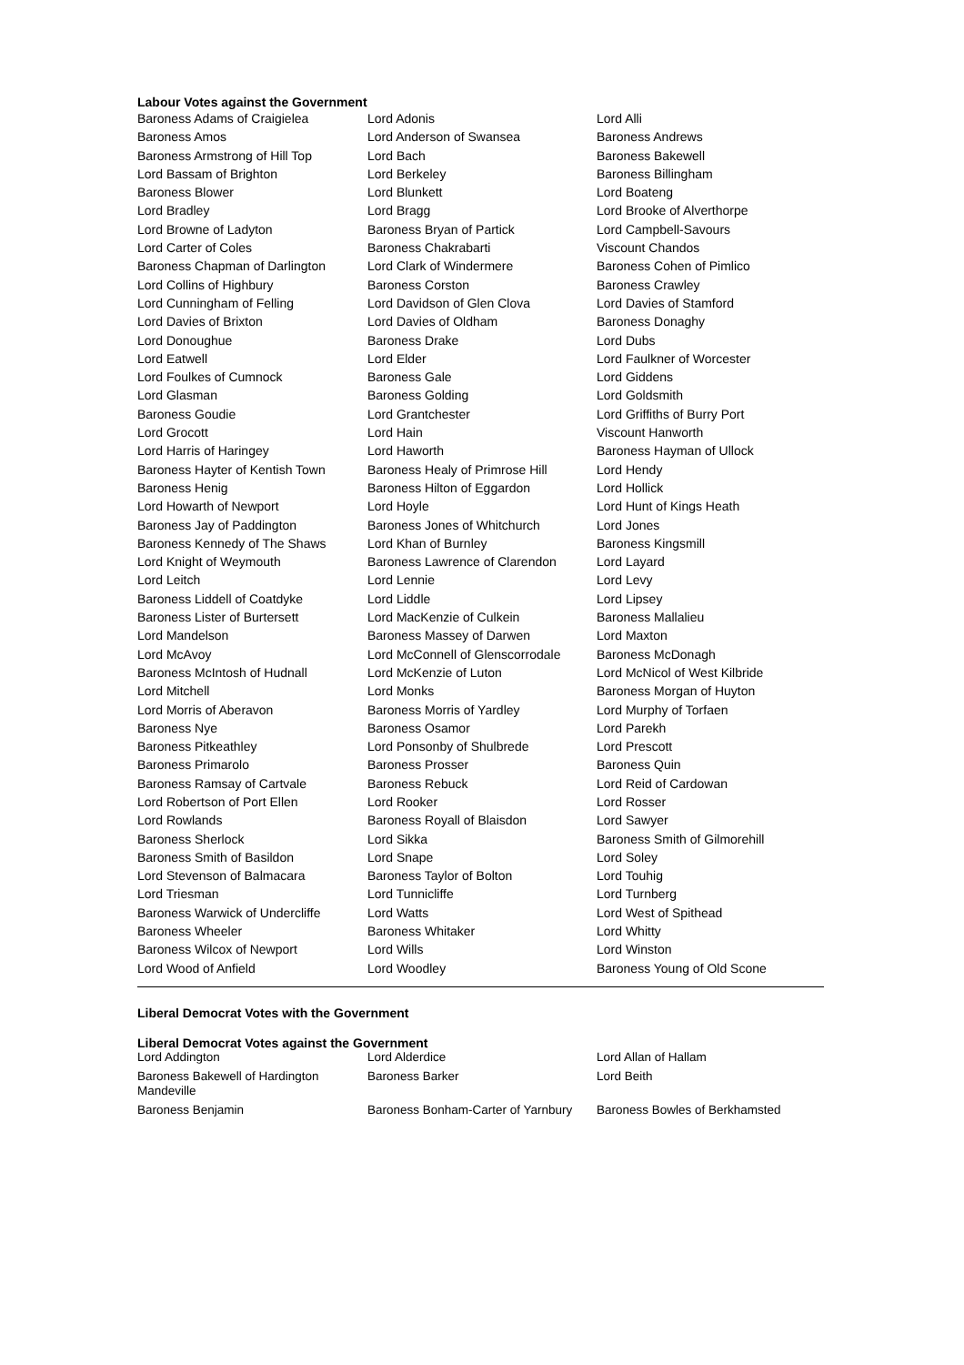Labour Votes against the Government
| Baroness Adams of Craigielea | Lord Adonis | Lord Alli |
| Baroness Amos | Lord Anderson of Swansea | Baroness Andrews |
| Baroness Armstrong of Hill Top | Lord Bach | Baroness Bakewell |
| Lord Bassam of Brighton | Lord Berkeley | Baroness Billingham |
| Baroness Blower | Lord Blunkett | Lord Boateng |
| Lord Bradley | Lord Bragg | Lord Brooke of Alverthorpe |
| Lord Browne of Ladyton | Baroness Bryan of Partick | Lord Campbell-Savours |
| Lord Carter of Coles | Baroness Chakrabarti | Viscount Chandos |
| Baroness Chapman of Darlington | Lord Clark of Windermere | Baroness Cohen of Pimlico |
| Lord Collins of Highbury | Baroness Corston | Baroness Crawley |
| Lord Cunningham of Felling | Lord Davidson of Glen Clova | Lord Davies of Stamford |
| Lord Davies of Brixton | Lord Davies of Oldham | Baroness Donaghy |
| Lord Donoughue | Baroness Drake | Lord Dubs |
| Lord Eatwell | Lord Elder | Lord Faulkner of Worcester |
| Lord Foulkes of Cumnock | Baroness Gale | Lord Giddens |
| Lord Glasman | Baroness Golding | Lord Goldsmith |
| Baroness Goudie | Lord Grantchester | Lord Griffiths of Burry Port |
| Lord Grocott | Lord Hain | Viscount Hanworth |
| Lord Harris of Haringey | Lord Haworth | Baroness Hayman of Ullock |
| Baroness Hayter of Kentish Town | Baroness Healy of Primrose Hill | Lord Hendy |
| Baroness Henig | Baroness Hilton of Eggardon | Lord Hollick |
| Lord Howarth of Newport | Lord Hoyle | Lord Hunt of Kings Heath |
| Baroness Jay of Paddington | Baroness Jones of Whitchurch | Lord Jones |
| Baroness Kennedy of The Shaws | Lord Khan of Burnley | Baroness Kingsmill |
| Lord Knight of Weymouth | Baroness Lawrence of Clarendon | Lord Layard |
| Lord Leitch | Lord Lennie | Lord Levy |
| Baroness Liddell of Coatdyke | Lord Liddle | Lord Lipsey |
| Baroness Lister of Burtersett | Lord MacKenzie of Culkein | Baroness Mallalieu |
| Lord Mandelson | Baroness Massey of Darwen | Lord Maxton |
| Lord McAvoy | Lord McConnell of Glenscorrodale | Baroness McDonagh |
| Baroness McIntosh of Hudnall | Lord McKenzie of Luton | Lord McNicol of West Kilbride |
| Lord Mitchell | Lord Monks | Baroness Morgan of Huyton |
| Lord Morris of Aberavon | Baroness Morris of Yardley | Lord Murphy of Torfaen |
| Baroness Nye | Baroness Osamor | Lord Parekh |
| Baroness Pitkeathley | Lord Ponsonby of Shulbrede | Lord Prescott |
| Baroness Primarolo | Baroness Prosser | Baroness Quin |
| Baroness Ramsay of Cartvale | Baroness Rebuck | Lord Reid of Cardowan |
| Lord Robertson of Port Ellen | Lord Rooker | Lord Rosser |
| Lord Rowlands | Baroness Royall of Blaisdon | Lord Sawyer |
| Baroness Sherlock | Lord Sikka | Baroness Smith of Gilmorehill |
| Baroness Smith of Basildon | Lord Snape | Lord Soley |
| Lord Stevenson of Balmacara | Baroness Taylor of Bolton | Lord Touhig |
| Lord Triesman | Lord Tunnicliffe | Lord Turnberg |
| Baroness Warwick of Undercliffe | Lord Watts | Lord West of Spithead |
| Baroness Wheeler | Baroness Whitaker | Lord Whitty |
| Baroness Wilcox of Newport | Lord Wills | Lord Winston |
| Lord Wood of Anfield | Lord Woodley | Baroness Young of Old Scone |
Liberal Democrat Votes with the Government
Liberal Democrat Votes against the Government
| Lord Addington | Lord Alderdice | Lord Allan of Hallam |
| Baroness Bakewell of Hardington Mandeville | Baroness Barker | Lord Beith |
| Baroness Benjamin | Baroness Bonham-Carter of Yarnbury | Baroness Bowles of Berkhamsted |